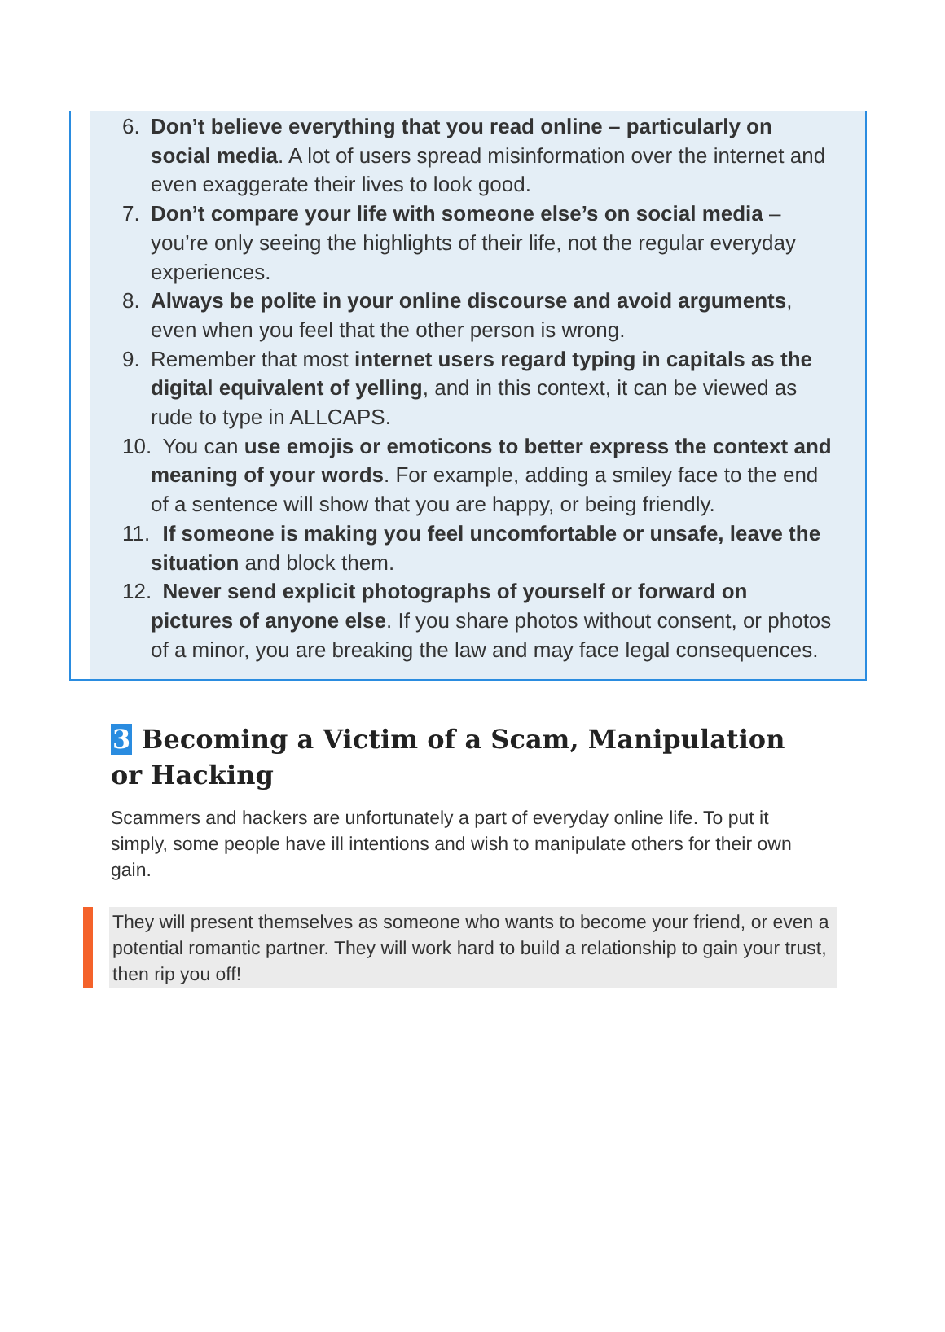6. Don’t believe everything that you read online – particularly on social media. A lot of users spread misinformation over the internet and even exaggerate their lives to look good.
7. Don’t compare your life with someone else’s on social media – you’re only seeing the highlights of their life, not the regular everyday experiences.
8. Always be polite in your online discourse and avoid arguments, even when you feel that the other person is wrong.
9. Remember that most internet users regard typing in capitals as the digital equivalent of yelling, and in this context, it can be viewed as rude to type in ALLCAPS.
10.
You can use emojis or emoticons to better express the context and meaning of your words. For example, adding a smiley face to the end of a sentence will show that you are happy, or being friendly.
11.
If someone is making you feel uncomfortable or unsafe, leave the situation and block them.
12.
Never send explicit photographs of yourself or forward on pictures of anyone else. If you share photos without consent, or photos of a minor, you are breaking the law and may face legal consequences.
3 Becoming a Victim of a Scam, Manipulation or Hacking
Scammers and hackers are unfortunately a part of everyday online life. To put it simply, some people have ill intentions and wish to manipulate others for their own gain.
They will present themselves as someone who wants to become your friend, or even a potential romantic partner. They will work hard to build a relationship to gain your trust, then rip you off!